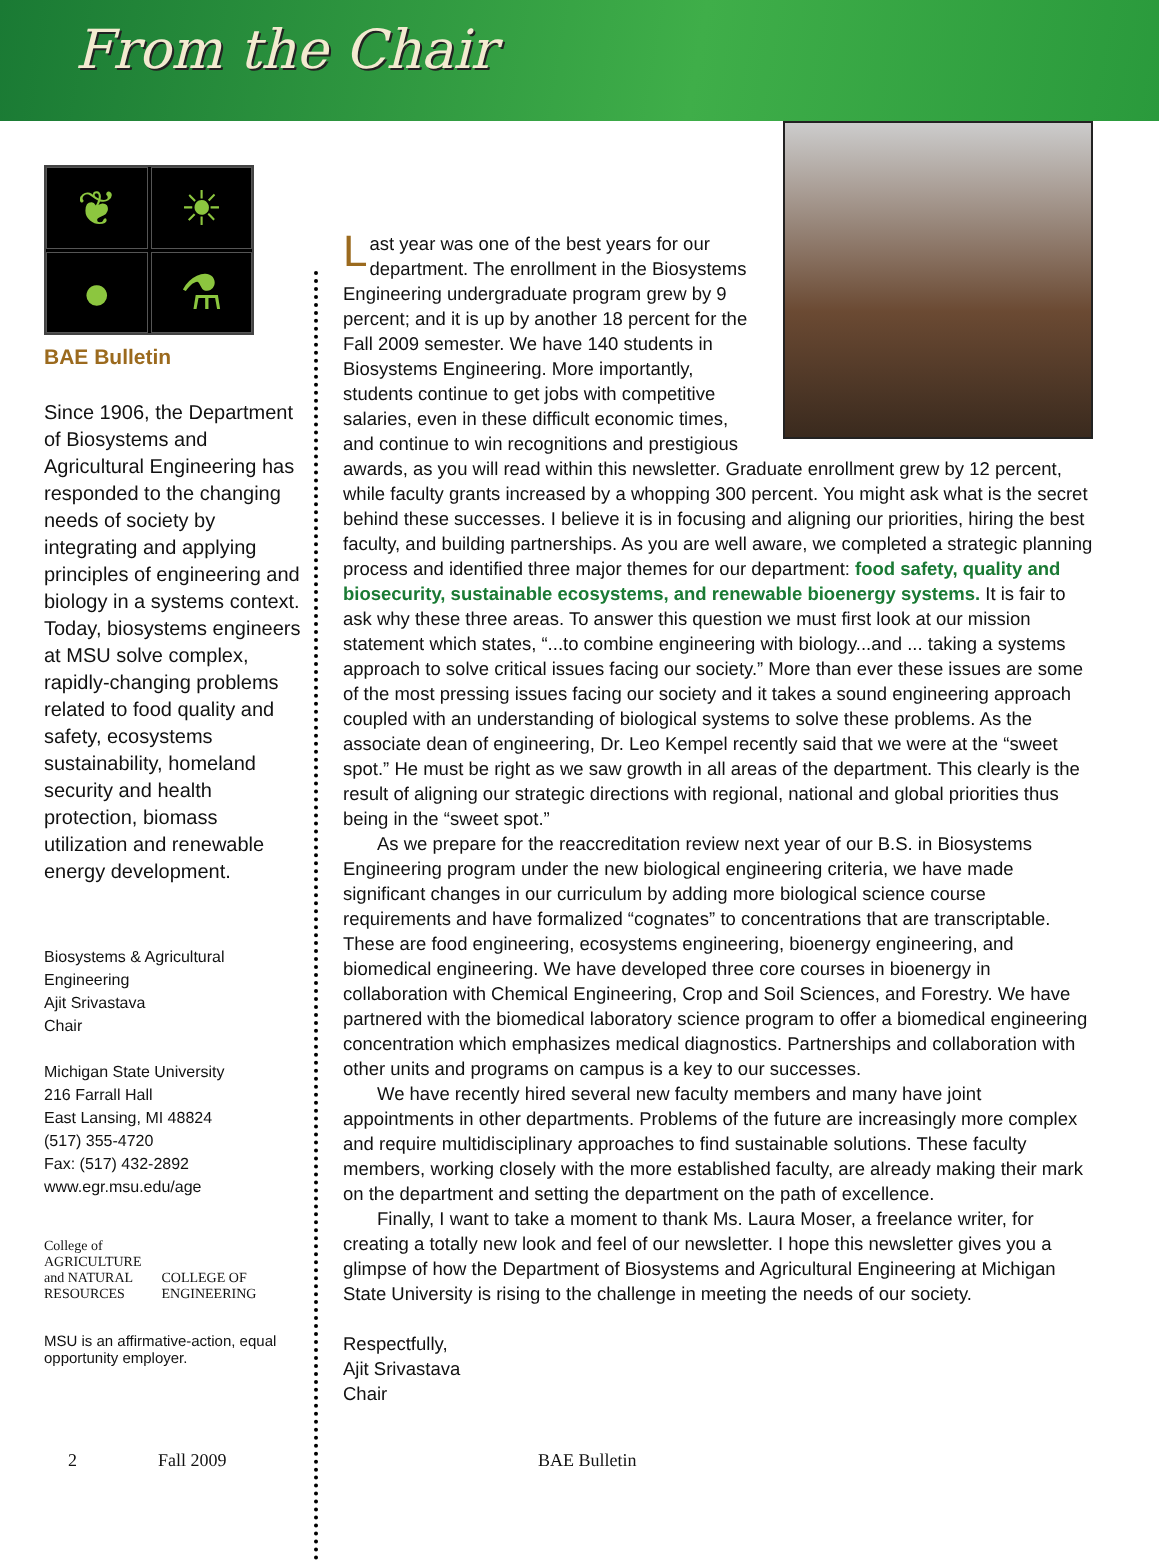From the Chair
❦
☀
●
⚗
BAE Bulletin
Since 1906, the Department of Biosystems and Agricultural Engineering has responded to the changing needs of society by integrating and applying principles of engineering and biology in a systems context. Today, biosystems engineers at MSU solve complex, rapidly-changing problems related to food quality and safety, ecosystems sustainability, homeland security and health protection, biomass utilization and renewable energy development.
Biosystems & Agricultural Engineering
Ajit Srivastava
Chair
Michigan State University
216 Farrall Hall
East Lansing, MI 48824
(517) 355-4720
Fax: (517) 432-2892
www.egr.msu.edu/age
College of
AGRICULTURE
and NATURAL
RESOURCES
COLLEGE OF
ENGINEERING
MSU is an affirmative-action, equal opportunity employer.
Last year was one of the best years for our department. The enrollment in the Biosystems Engineering undergraduate program grew by 9 percent; and it is up by another 18 percent for the Fall 2009 semester. We have 140 students in Biosystems Engineering. More importantly, students continue to get jobs with competitive salaries, even in these difficult economic times, and continue to win recognitions and prestigious awards, as you will read within this newsletter. Graduate enrollment grew by 12 percent, while faculty grants increased by a whopping 300 percent. You might ask what is the secret behind these successes. I believe it is in focusing and aligning our priorities, hiring the best faculty, and building partnerships. As you are well aware, we completed a strategic planning process and identified three major themes for our department: food safety, quality and biosecurity, sustainable ecosystems, and renewable bioenergy systems. It is fair to ask why these three areas. To answer this question we must first look at our mission statement which states, “...to combine engineering with biology...and ... taking a systems approach to solve critical issues facing our society.” More than ever these issues are some of the most pressing issues facing our society and it takes a sound engineering approach coupled with an understanding of biological systems to solve these problems. As the associate dean of engineering, Dr. Leo Kempel recently said that we were at the “sweet spot.” He must be right as we saw growth in all areas of the department. This clearly is the result of aligning our strategic directions with regional, national and global priorities thus being in the “sweet spot.”
As we prepare for the reaccreditation review next year of our B.S. in Biosystems Engineering program under the new biological engineering criteria, we have made significant changes in our curriculum by adding more biological science course requirements and have formalized “cognates” to concentrations that are transcriptable. These are food engineering, ecosystems engineering, bioenergy engineering, and biomedical engineering. We have developed three core courses in bioenergy in collaboration with Chemical Engineering, Crop and Soil Sciences, and Forestry. We have partnered with the biomedical laboratory science program to offer a biomedical engineering concentration which emphasizes medical diagnostics. Partnerships and collaboration with other units and programs on campus is a key to our successes.
We have recently hired several new faculty members and many have joint appointments in other departments. Problems of the future are increasingly more complex and require multidisciplinary approaches to find sustainable solutions. These faculty members, working closely with the more established faculty, are already making their mark on the department and setting the department on the path of excellence.
Finally, I want to take a moment to thank Ms. Laura Moser, a freelance writer, for creating a totally new look and feel of our newsletter. I hope this newsletter gives you a glimpse of how the Department of Biosystems and Agricultural Engineering at Michigan State University is rising to the challenge in meeting the needs of our society.
Respectfully,
Ajit Srivastava
Chair
2 Fall 2009 BAE Bulletin